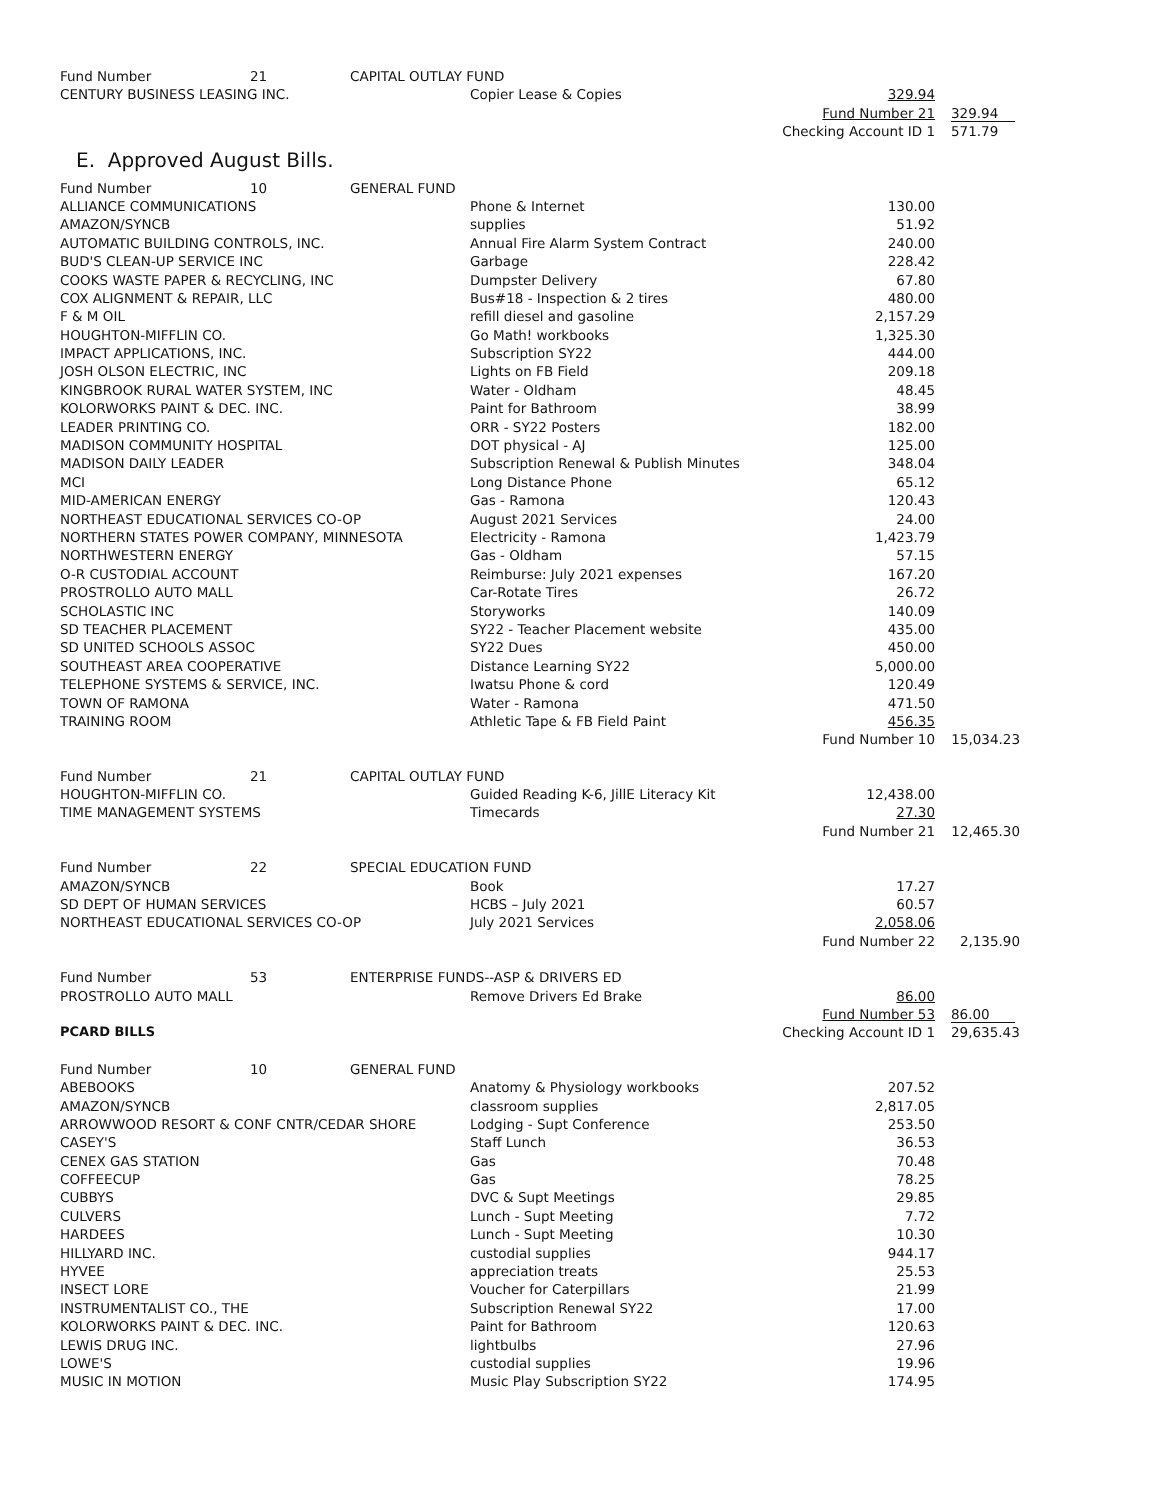| Fund Number | 21 | CAPITAL OUTLAY FUND | | | |
| CENTURY BUSINESS LEASING INC. | | | Copier Lease & Copies | 329.94 | |
| | | | | Fund Number 21 | 329.94 |
| | | | | Checking Account ID 1 | 571.79 |
E. Approved August Bills.
| Fund Number | 10 | GENERAL FUND | | | |
| ALLIANCE COMMUNICATIONS | | | Phone & Internet | 130.00 | |
| AMAZON/SYNCB | | | supplies | 51.92 | |
| AUTOMATIC BUILDING CONTROLS, INC. | | | Annual Fire Alarm System Contract | 240.00 | |
| BUD'S CLEAN-UP SERVICE INC | | | Garbage | 228.42 | |
| COOKS WASTE PAPER & RECYCLING, INC | | | Dumpster Delivery | 67.80 | |
| COX ALIGNMENT & REPAIR, LLC | | | Bus#18 - Inspection & 2 tires | 480.00 | |
| F & M OIL | | | refill diesel and gasoline | 2,157.29 | |
| HOUGHTON-MIFFLIN CO. | | | Go Math! workbooks | 1,325.30 | |
| IMPACT APPLICATIONS, INC. | | | Subscription SY22 | 444.00 | |
| JOSH OLSON ELECTRIC, INC | | | Lights on FB Field | 209.18 | |
| KINGBROOK RURAL WATER SYSTEM, INC | | | Water - Oldham | 48.45 | |
| KOLORWORKS PAINT & DEC. INC. | | | Paint for Bathroom | 38.99 | |
| LEADER PRINTING CO. | | | ORR - SY22 Posters | 182.00 | |
| MADISON COMMUNITY HOSPITAL | | | DOT physical - AJ | 125.00 | |
| MADISON DAILY LEADER | | | Subscription Renewal & Publish Minutes | 348.04 | |
| MCI | | | Long Distance Phone | 65.12 | |
| MID-AMERICAN ENERGY | | | Gas - Ramona | 120.43 | |
| NORTHEAST EDUCATIONAL SERVICES CO-OP | | | August 2021 Services | 24.00 | |
| NORTHERN STATES POWER COMPANY, MINNESOTA | | | Electricity - Ramona | 1,423.79 | |
| NORTHWESTERN ENERGY | | | Gas - Oldham | 57.15 | |
| O-R CUSTODIAL ACCOUNT | | | Reimburse: July 2021 expenses | 167.20 | |
| PROSTROLLO AUTO MALL | | | Car-Rotate Tires | 26.72 | |
| SCHOLASTIC INC | | | Storyworks | 140.09 | |
| SD TEACHER PLACEMENT | | | SY22 - Teacher Placement website | 435.00 | |
| SD UNITED SCHOOLS ASSOC | | | SY22 Dues | 450.00 | |
| SOUTHEAST AREA COOPERATIVE | | | Distance Learning SY22 | 5,000.00 | |
| TELEPHONE SYSTEMS & SERVICE, INC. | | | Iwatsu Phone & cord | 120.49 | |
| TOWN OF RAMONA | | | Water - Ramona | 471.50 | |
| TRAINING ROOM | | | Athletic Tape & FB Field Paint | 456.35 | |
| | | | | Fund Number 10 | 15,034.23 |
| Fund Number | 21 | CAPITAL OUTLAY FUND | | | |
| HOUGHTON-MIFFLIN CO. | | | Guided Reading K-6, JillE Literacy Kit | 12,438.00 | |
| TIME MANAGEMENT SYSTEMS | | | Timecards | 27.30 | |
| | | | | Fund Number 21 | 12,465.30 |
| Fund Number | 22 | SPECIAL EDUCATION FUND | | | |
| AMAZON/SYNCB | | | Book | 17.27 | |
| SD DEPT OF HUMAN SERVICES | | | HCBS – July 2021 | 60.57 | |
| NORTHEAST EDUCATIONAL SERVICES CO-OP | | | July 2021 Services | 2,058.06 | |
| | | | | Fund Number 22 | 2,135.90 |
| Fund Number | 53 | ENTERPRISE FUNDS--ASP & DRIVERS ED | | | |
| PROSTROLLO AUTO MALL | | | Remove Drivers Ed Brake | 86.00 | |
| | | | | Fund Number 53 | 86.00 |
| PCARD BILLS | | | | Checking Account ID 1 | 29,635.43 |
| Fund Number | 10 | GENERAL FUND | | | |
| ABEBOOKS | | | Anatomy & Physiology workbooks | 207.52 | |
| AMAZON/SYNCB | | | classroom supplies | 2,817.05 | |
| ARROWWOOD RESORT & CONF CNTR/CEDAR SHORE | | | Lodging - Supt Conference | 253.50 | |
| CASEY'S | | | Staff Lunch | 36.53 | |
| CENEX GAS STATION | | | Gas | 70.48 | |
| COFFEECUP | | | Gas | 78.25 | |
| CUBBYS | | | DVC & Supt Meetings | 29.85 | |
| CULVERS | | | Lunch - Supt Meeting | 7.72 | |
| HARDEES | | | Lunch - Supt Meeting | 10.30 | |
| HILLYARD INC. | | | custodial supplies | 944.17 | |
| HYVEE | | | appreciation treats | 25.53 | |
| INSECT LORE | | | Voucher for Caterpillars | 21.99 | |
| INSTRUMENTALIST CO., THE | | | Subscription Renewal SY22 | 17.00 | |
| KOLORWORKS PAINT & DEC. INC. | | | Paint for Bathroom | 120.63 | |
| LEWIS DRUG INC. | | | lightbulbs | 27.96 | |
| LOWE'S | | | custodial supplies | 19.96 | |
| MUSIC IN MOTION | | | Music Play Subscription SY22 | 174.95 | |